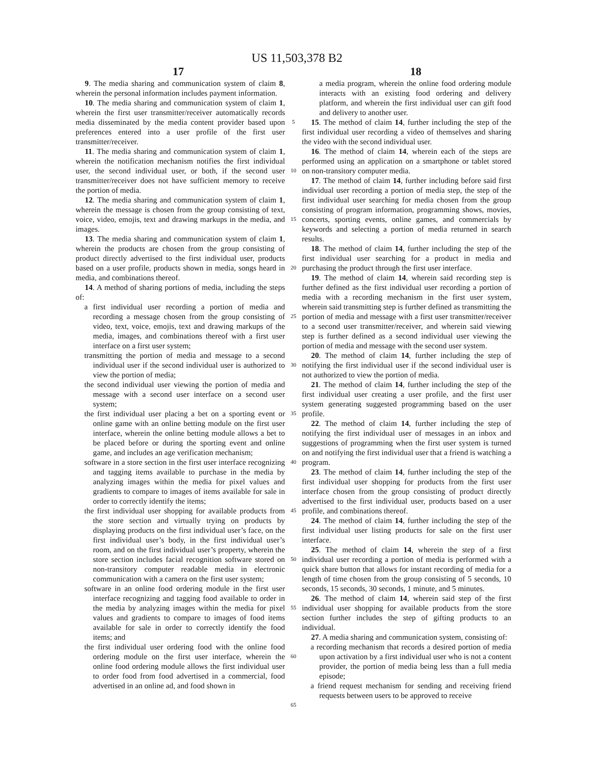US 11,503,378 B2
17 18
9. The media sharing and communication system of claim 8, wherein the personal information includes payment information.
10. The media sharing and communication system of claim 1, wherein the first user transmitter/receiver automatically records media disseminated by the media content provider based upon preferences entered into a user profile of the first user transmitter/receiver.
11. The media sharing and communication system of claim 1, wherein the notification mechanism notifies the first individual user, the second individual user, or both, if the second user transmitter/receiver does not have sufficient memory to receive the portion of media.
12. The media sharing and communication system of claim 1, wherein the message is chosen from the group consisting of text, voice, video, emojis, text and drawing markups in the media, and images.
13. The media sharing and communication system of claim 1, wherein the products are chosen from the group consisting of product directly advertised to the first individual user, products based on a user profile, products shown in media, songs heard in media, and combinations thereof.
14. A method of sharing portions of media, including the steps of:
a first individual user recording a portion of media and recording a message chosen from the group consisting of video, text, voice, emojis, text and drawing markups of the media, images, and combinations thereof with a first user interface on a first user system;
transmitting the portion of media and message to a second individual user if the second individual user is authorized to view the portion of media;
the second individual user viewing the portion of media and message with a second user interface on a second user system;
the first individual user placing a bet on a sporting event or online game with an online betting module on the first user interface, wherein the online betting module allows a bet to be placed before or during the sporting event and online game, and includes an age verification mechanism;
software in a store section in the first user interface recognizing and tagging items available to purchase in the media by analyzing images within the media for pixel values and gradients to compare to images of items available for sale in order to correctly identify the items;
the first individual user shopping for available products from the store section and virtually trying on products by displaying products on the first individual user’s face, on the first individual user’s body, in the first individual user’s room, and on the first individual user’s property, wherein the store section includes facial recognition software stored on non-transitory computer readable media in electronic communication with a camera on the first user system;
software in an online food ordering module in the first user interface recognizing and tagging food available to order in the media by analyzing images within the media for pixel values and gradients to compare to images of food items available for sale in order to correctly identify the food items; and
the first individual user ordering food with the online food ordering module on the first user interface, wherein the online food ordering module allows the first individual user to order food from food advertised in a commercial, food advertised in an online ad, and food shown in
5
10
15
20
25
30
35
40
45
50
55
60
65
a media program, wherein the online food ordering module interacts with an existing food ordering and delivery platform, and wherein the first individual user can gift food and delivery to another user.
15. The method of claim 14, further including the step of the first individual user recording a video of themselves and sharing the video with the second individual user.
16. The method of claim 14, wherein each of the steps are performed using an application on a smartphone or tablet stored on non-transitory computer media.
17. The method of claim 14, further including before said first individual user recording a portion of media step, the step of the first individual user searching for media chosen from the group consisting of program information, programming shows, movies, concerts, sporting events, online games, and commercials by keywords and selecting a portion of media returned in search results.
18. The method of claim 14, further including the step of the first individual user searching for a product in media and purchasing the product through the first user interface.
19. The method of claim 14, wherein said recording step is further defined as the first individual user recording a portion of media with a recording mechanism in the first user system, wherein said transmitting step is further defined as transmitting the portion of media and message with a first user transmitter/receiver to a second user transmitter/receiver, and wherein said viewing step is further defined as a second individual user viewing the portion of media and message with the second user system.
20. The method of claim 14, further including the step of notifying the first individual user if the second individual user is not authorized to view the portion of media.
21. The method of claim 14, further including the step of the first individual user creating a user profile, and the first user system generating suggested programming based on the user profile.
22. The method of claim 14, further including the step of notifying the first individual user of messages in an inbox and suggestions of programming when the first user system is turned on and notifying the first individual user that a friend is watching a program.
23. The method of claim 14, further including the step of the first individual user shopping for products from the first user interface chosen from the group consisting of product directly advertised to the first individual user, products based on a user profile, and combinations thereof.
24. The method of claim 14, further including the step of the first individual user listing products for sale on the first user interface.
25. The method of claim 14, wherein the step of a first individual user recording a portion of media is performed with a quick share button that allows for instant recording of media for a length of time chosen from the group consisting of 5 seconds, 10 seconds, 15 seconds, 30 seconds, 1 minute, and 5 minutes.
26. The method of claim 14, wherein said step of the first individual user shopping for available products from the store section further includes the step of gifting products to an individual.
27. A media sharing and communication system, consisting of:
a recording mechanism that records a desired portion of media upon activation by a first individual user who is not a content provider, the portion of media being less than a full media episode;
a friend request mechanism for sending and receiving friend requests between users to be approved to receive